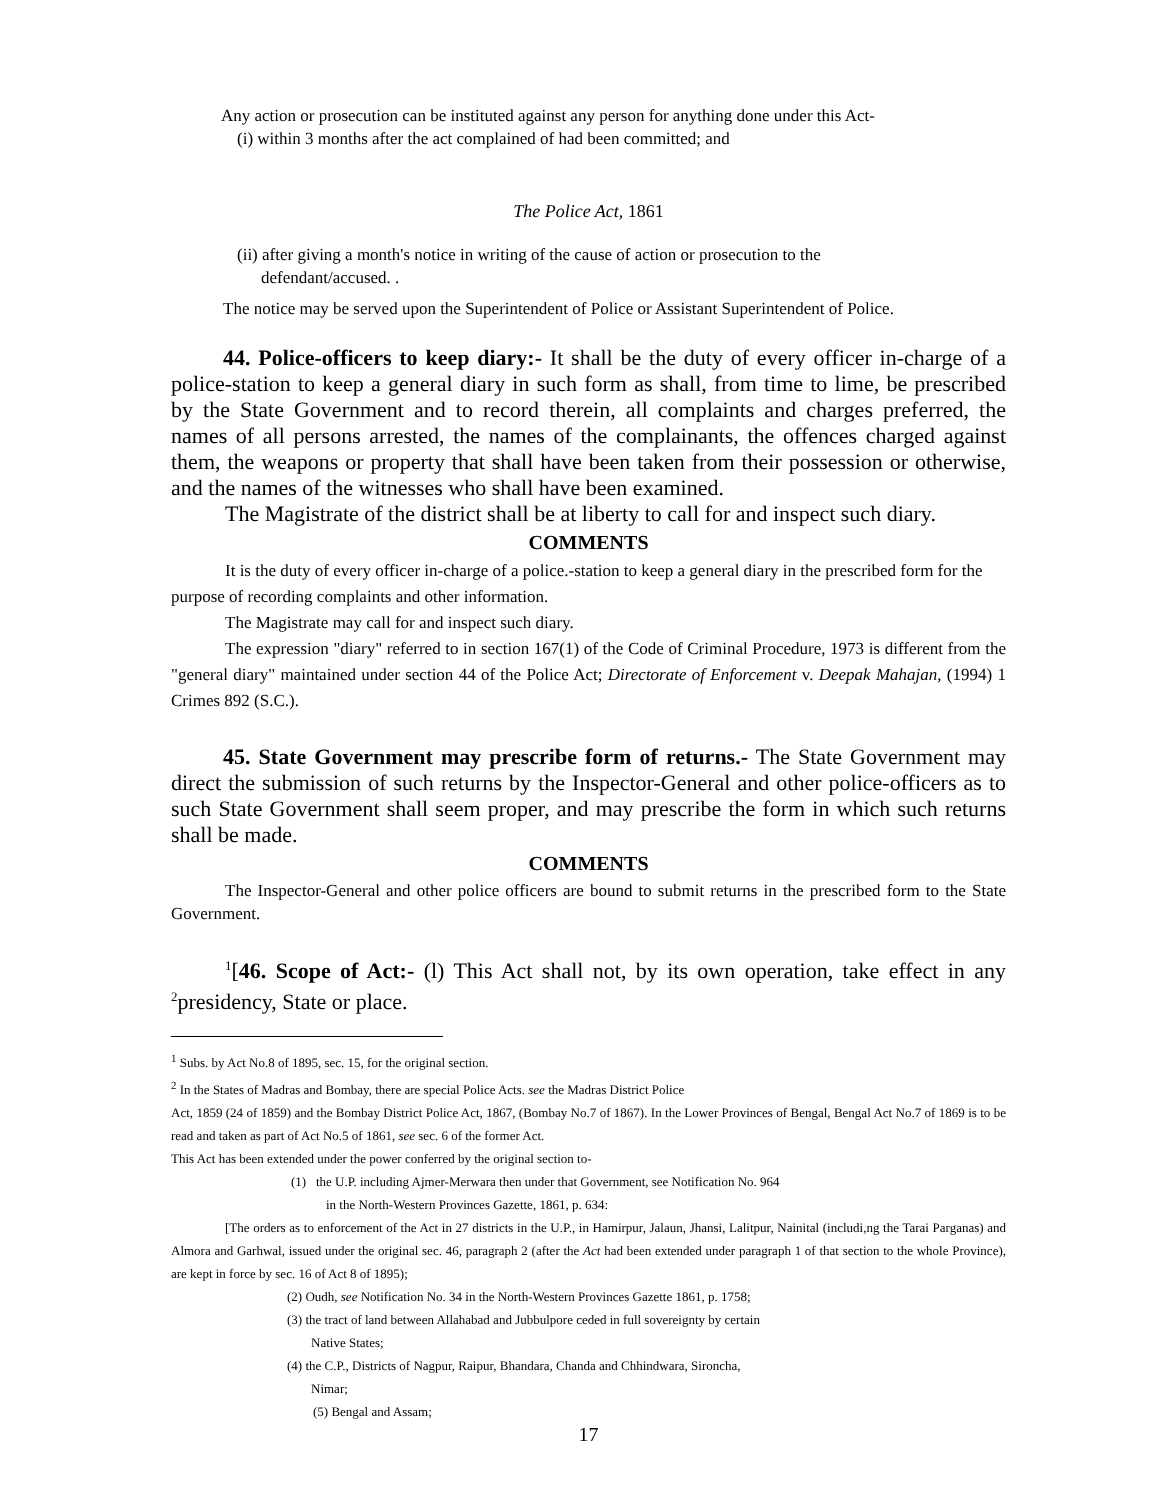Any action or prosecution can be instituted against any person for anything done under this Act-
(i) within 3 months after the act complained of had been committed; and
The Police Act, 1861
(ii) after giving a month's notice in writing of the cause of action or prosecution to the
defendant/accused. .
The notice may be served upon the Superintendent of Police or Assistant Superintendent of Police.
44. Police-officers to keep diary:- It shall be the duty of every officer in-charge of a police-station to keep a general diary in such form as shall, from time to lime, be prescribed by the State Government and to record therein, all complaints and charges preferred, the names of all persons arrested, the names of the complainants, the offences charged against them, the weapons or property that shall have been taken from their possession or otherwise, and the names of the witnesses who shall have been examined.
The Magistrate of the district shall be at liberty to call for and inspect such diary.
COMMENTS
It is the duty of every officer in-charge of a police.-station to keep a general diary in the prescribed form for the purpose of recording complaints and other information.
The Magistrate may call for and inspect such diary.
The expression "diary" referred to in section 167(1) of the Code of Criminal Procedure, 1973 is different from the "general diary" maintained under section 44 of the Police Act; Directorate of Enforcement v. Deepak Mahajan, (1994) 1 Crimes 892 (S.C.).
45. State Government may prescribe form of returns.- The State Government may direct the submission of such returns by the Inspector-General and other police-officers as to such State Government shall seem proper, and may prescribe the form in which such returns shall be made.
COMMENTS
The Inspector-General and other police officers are bound to submit returns in the prescribed form to the State Government.
<sup>1</sup> [46. Scope of Act:- (l) This Act shall not, by its own operation, take effect in any <sup>2</sup>presidency, State or place.
<sup>1</sup> Subs. by Act No.8 of 1895, sec. 15, for the original section.
<sup>2</sup> In the States of Madras and Bombay, there are special Police Acts. see the Madras District Police
Act, 1859 (24 of 1859) and the Bombay District Police Act, 1867, (Bombay No.7 of 1867). In the Lower Provinces of Bengal, Bengal Act No.7 of 1869 is to be read and taken as part of Act No.5 of 1861, see sec. 6 of the former Act.
This Act has been extended under the power conferred by the original section to-
(1) the U.P. including Ajmer-Merwara then under that Government, see Notification No. 964
in the North-Western Provinces Gazette, 1861, p. 634:
[The orders as to enforcement of the Act in 27 districts in the U.P., in Hamirpur, Jalaun, Jhansi, Lalitpur, Nainital (includi,ng the Tarai Parganas) and Almora and Garhwal, issued under the original sec. 46, paragraph 2 (after the Act had been extended under paragraph 1 of that section to the whole Province), are kept in force by sec. 16 of Act 8 of 1895);
(2) Oudh, see Notification No. 34 in the North-Western Provinces Gazette 1861, p. 1758;
(3) the tract of land between Allahabad and Jubbulpore ceded in full sovereignty by certain
Native States;
(4) the C.P., Districts of Nagpur, Raipur, Bhandara, Chanda and Chhindwara, Sironcha,
Nimar;
(5) Bengal and Assam;
17